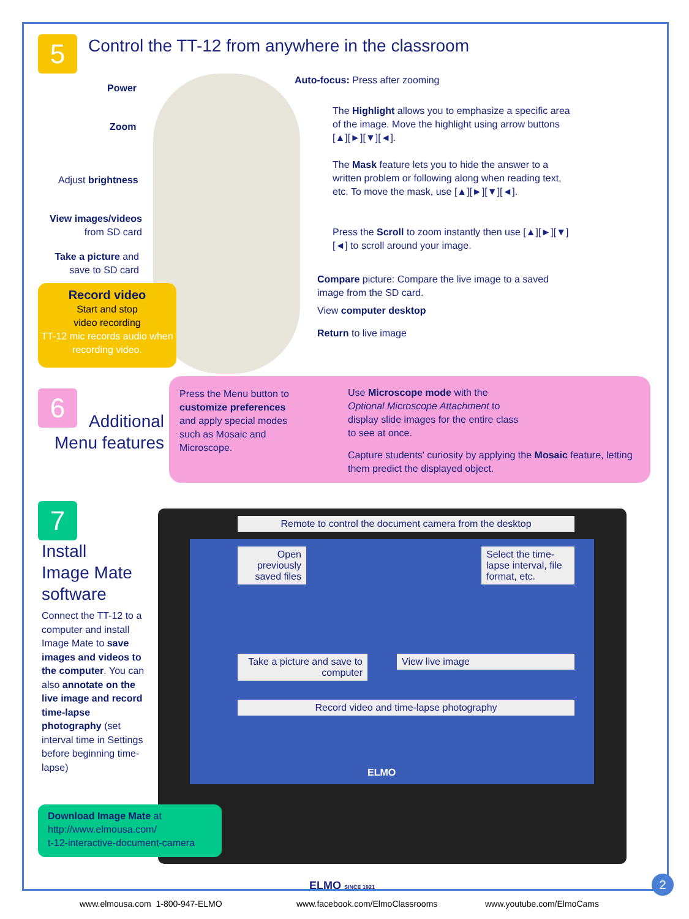5
Control the TT-12 from anywhere in the classroom
Power
Zoom
Adjust brightness
View images/videos
from SD card
Take a picture and
save to SD card
Record video
Start and stop
video recording
TT-12 mic records audio when recording video.
Auto-focus: Press after zooming
The Highlight allows you to emphasize a specific area of the image. Move the highlight using arrow buttons [▲][►][▼][◄].
The Mask feature lets you to hide the answer to a written problem or following along when reading text, etc. To move the mask, use [▲][►][▼][◄].
Press the Scroll to zoom instantly then use [▲][►][▼][◄] to scroll around your image.
Compare picture: Compare the live image to a saved image from the SD card.
View computer desktop
Return to live image
6
Additional Menu features
Press the Menu button to customize preferences and apply special modes such as Mosaic and Microscope.
Use Microscope mode with the Optional Microscope Attachment to display slide images for the entire class to see at once.
Capture students' curiosity by applying the Mosaic feature, letting them predict the displayed object.
7
Install
Image Mate
software
Connect the TT-12 to a computer and install Image Mate to save images and videos to the computer. You can also annotate on the live image and record time-lapse photography (set interval time in Settings before beginning time-lapse)
Download Image Mate at
http://www.elmousa.com/
t-12-interactive-document-camera
Remote to control the document camera from the desktop
Open previously saved files
Select the time-lapse interval, file format, etc.
Take a picture and save to computer
View live image
Record video and time-lapse photography
ELMO
ELMO SINCE 1921 2
www.elmousa.com 1-800-947-ELMO
www.facebook.com/ElmoClassrooms
www.youtube.com/ElmoCams